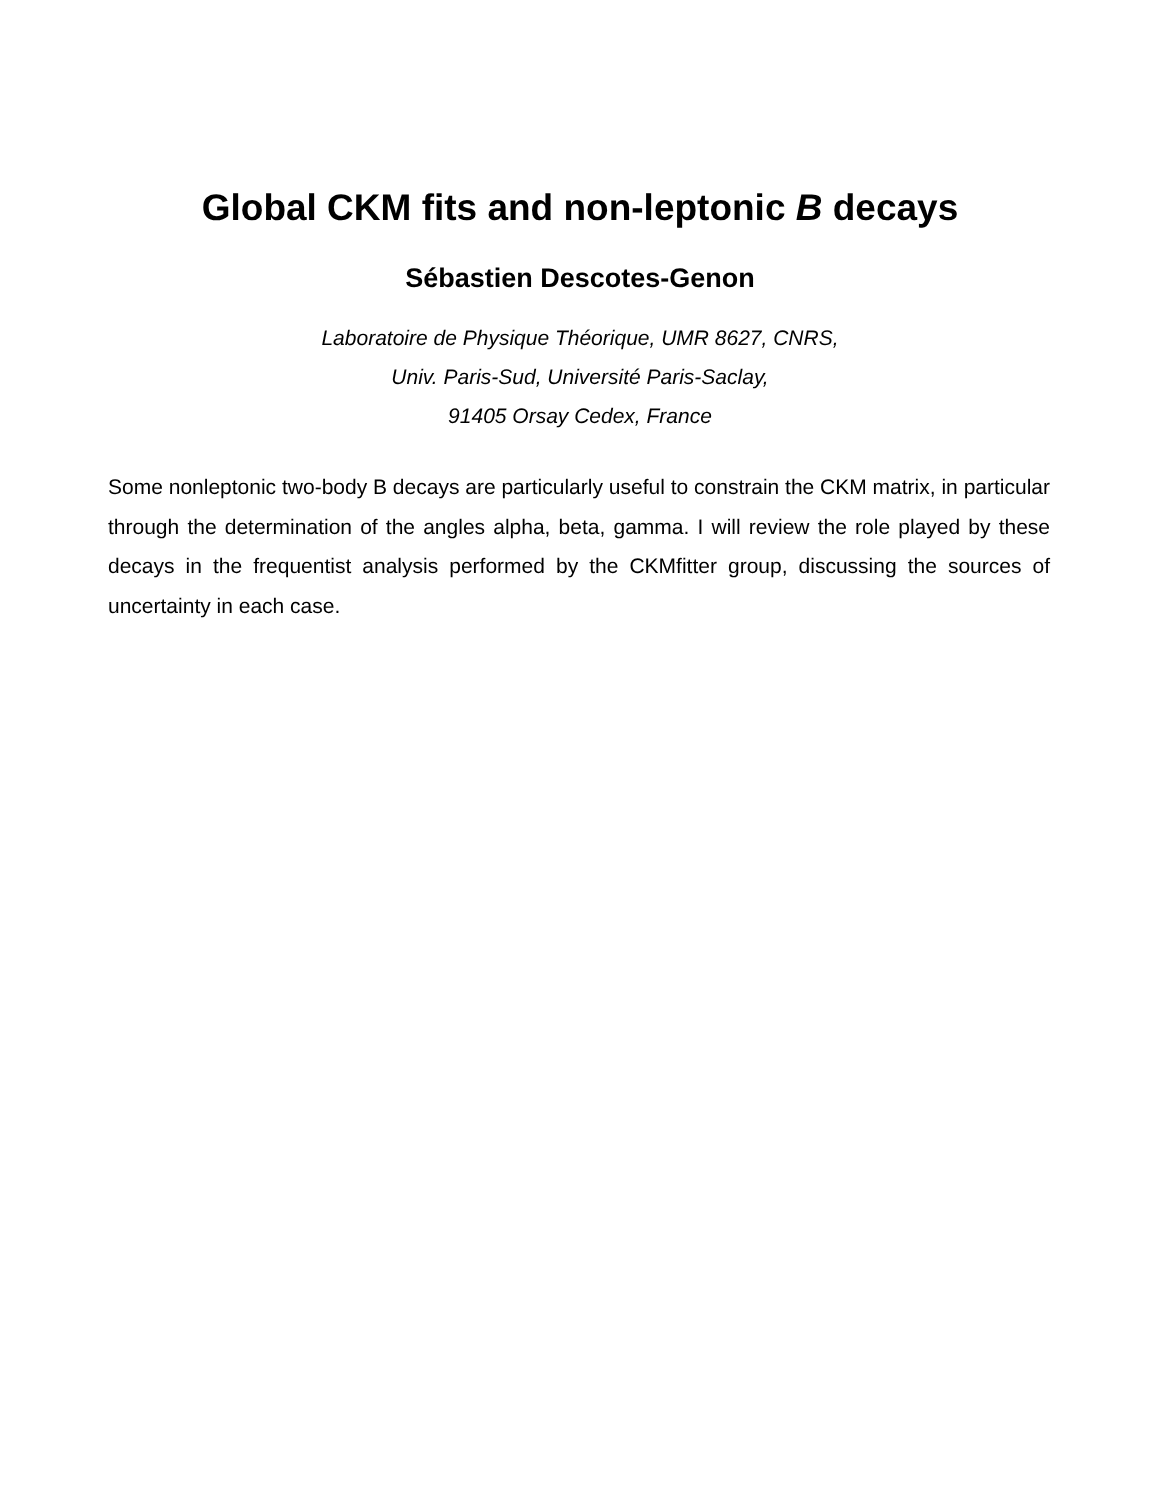Global CKM fits and non-leptonic B decays
Sébastien Descotes-Genon
Laboratoire de Physique Théorique, UMR 8627, CNRS,
Univ. Paris-Sud, Université Paris-Saclay,
91405 Orsay Cedex, France
Some nonleptonic two-body B decays are particularly useful to constrain the CKM matrix, in particular through the determination of the angles alpha, beta, gamma. I will review the role played by these decays in the frequentist analysis performed by the CKMfitter group, discussing the sources of uncertainty in each case.